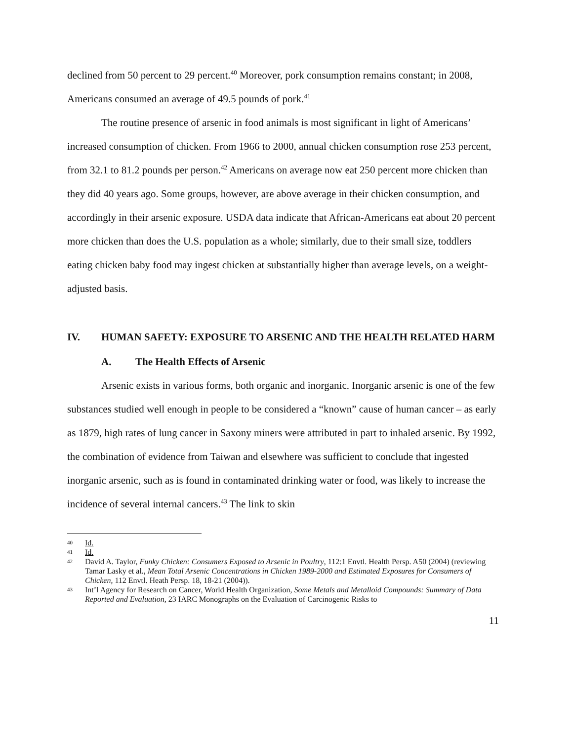declined from 50 percent to 29 percent.<sup>40</sup> Moreover, pork consumption remains constant; in 2008, Americans consumed an average of 49.5 pounds of pork.<sup>41</sup>
The routine presence of arsenic in food animals is most significant in light of Americans’ increased consumption of chicken. From 1966 to 2000, annual chicken consumption rose 253 percent, from 32.1 to 81.2 pounds per person.<sup>42</sup> Americans on average now eat 250 percent more chicken than they did 40 years ago. Some groups, however, are above average in their chicken consumption, and accordingly in their arsenic exposure. USDA data indicate that African-Americans eat about 20 percent more chicken than does the U.S. population as a whole; similarly, due to their small size, toddlers eating chicken baby food may ingest chicken at substantially higher than average levels, on a weight-adjusted basis.
IV. HUMAN SAFETY: EXPOSURE TO ARSENIC AND THE HEALTH RELATED HARM
A. The Health Effects of Arsenic
Arsenic exists in various forms, both organic and inorganic. Inorganic arsenic is one of the few substances studied well enough in people to be considered a “known” cause of human cancer – as early as 1879, high rates of lung cancer in Saxony miners were attributed in part to inhaled arsenic. By 1992, the combination of evidence from Taiwan and elsewhere was sufficient to conclude that ingested inorganic arsenic, such as is found in contaminated drinking water or food, was likely to increase the incidence of several internal cancers.<sup>43</sup> The link to skin
40 Id.
41 Id.
42 David A. Taylor, Funky Chicken: Consumers Exposed to Arsenic in Poultry, 112:1 Envtl. Health Persp. A50 (2004) (reviewing Tamar Lasky et al., Mean Total Arsenic Concentrations in Chicken 1989-2000 and Estimated Exposures for Consumers of Chicken, 112 Envtl. Heath Persp. 18, 18-21 (2004)).
43 Int’l Agency for Research on Cancer, World Health Organization, Some Metals and Metalloid Compounds: Summary of Data Reported and Evaluation, 23 IARC Monographs on the Evaluation of Carcinogenic Risks to
11